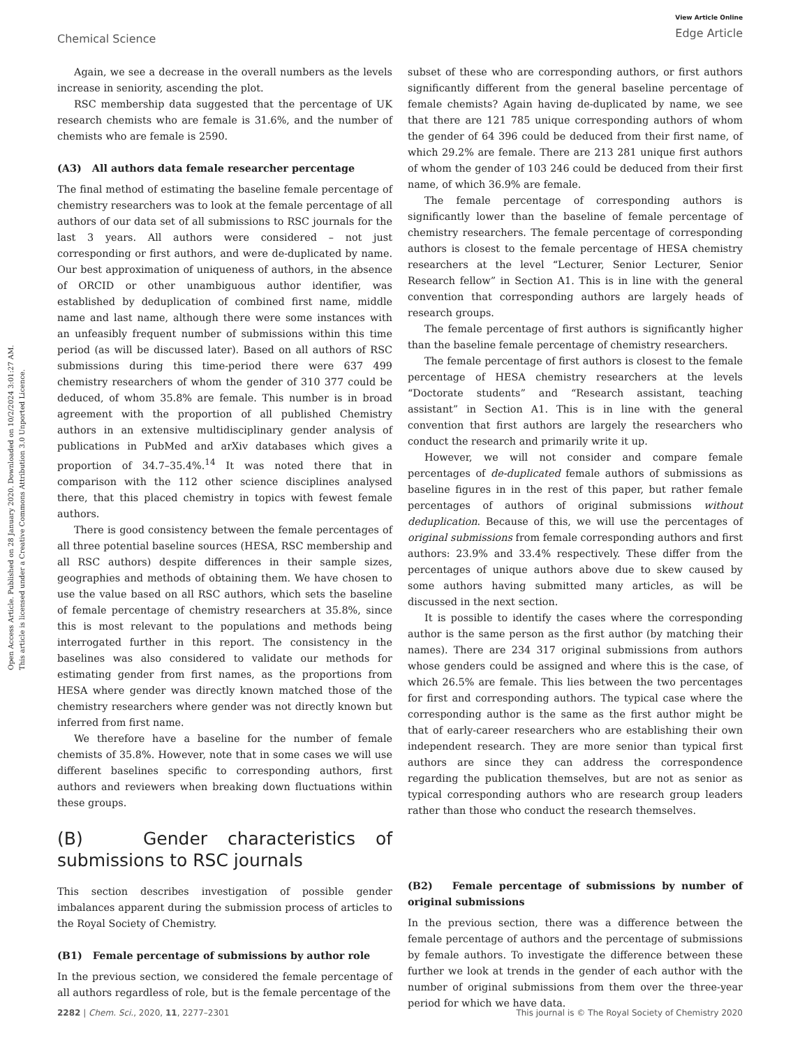Chemical Science View Article Online
Edge Article
Open Access Article. Published on 28 January 2020. Downloaded on 10/2/2024 3:01:27 AM.
This article is licensed under a Creative Commons Attribution 3.0 Unported Licence.
Again, we see a decrease in the overall numbers as the levels increase in seniority, ascending the plot.
RSC membership data suggested that the percentage of UK research chemists who are female is 31.6%, and the number of chemists who are female is 2590.
(A3) All authors data female researcher percentage
The final method of estimating the baseline female percentage of chemistry researchers was to look at the female percentage of all authors of our data set of all submissions to RSC journals for the last 3 years. All authors were considered – not just corresponding or first authors, and were de-duplicated by name. Our best approximation of uniqueness of authors, in the absence of ORCID or other unambiguous author identifier, was established by deduplication of combined first name, middle name and last name, although there were some instances with an unfeasibly frequent number of submissions within this time period (as will be discussed later). Based on all authors of RSC submissions during this time-period there were 637 499 chemistry researchers of whom the gender of 310 377 could be deduced, of whom 35.8% are female. This number is in broad agreement with the proportion of all published Chemistry authors in an extensive multidisciplinary gender analysis of publications in PubMed and arXiv databases which gives a proportion of 34.7–35.4%.<sup>14</sup> It was noted there that in comparison with the 112 other science disciplines analysed there, that this placed chemistry in topics with fewest female authors.
There is good consistency between the female percentages of all three potential baseline sources (HESA, RSC membership and all RSC authors) despite differences in their sample sizes, geographies and methods of obtaining them. We have chosen to use the value based on all RSC authors, which sets the baseline of female percentage of chemistry researchers at 35.8%, since this is most relevant to the populations and methods being interrogated further in this report. The consistency in the baselines was also considered to validate our methods for estimating gender from first names, as the proportions from HESA where gender was directly known matched those of the chemistry researchers where gender was not directly known but inferred from first name.
We therefore have a baseline for the number of female chemists of 35.8%. However, note that in some cases we will use different baselines specific to corresponding authors, first authors and reviewers when breaking down fluctuations within these groups.
(B) Gender characteristics of submissions to RSC journals
This section describes investigation of possible gender imbalances apparent during the submission process of articles to the Royal Society of Chemistry.
(B1) Female percentage of submissions by author role
In the previous section, we considered the female percentage of all authors regardless of role, but is the female percentage of the
subset of these who are corresponding authors, or first authors significantly different from the general baseline percentage of female chemists? Again having de-duplicated by name, we see that there are 121 785 unique corresponding authors of whom the gender of 64 396 could be deduced from their first name, of which 29.2% are female. There are 213 281 unique first authors of whom the gender of 103 246 could be deduced from their first name, of which 36.9% are female.
The female percentage of corresponding authors is significantly lower than the baseline of female percentage of chemistry researchers. The female percentage of corresponding authors is closest to the female percentage of HESA chemistry researchers at the level “Lecturer, Senior Lecturer, Senior Research fellow” in Section A1. This is in line with the general convention that corresponding authors are largely heads of research groups.
The female percentage of first authors is significantly higher than the baseline female percentage of chemistry researchers.
The female percentage of first authors is closest to the female percentage of HESA chemistry researchers at the levels “Doctorate students” and “Research assistant, teaching assistant” in Section A1. This is in line with the general convention that first authors are largely the researchers who conduct the research and primarily write it up.
However, we will not consider and compare female percentages of de-duplicated female authors of submissions as baseline figures in in the rest of this paper, but rather female percentages of authors of original submissions without deduplication. Because of this, we will use the percentages of original submissions from female corresponding authors and first authors: 23.9% and 33.4% respectively. These differ from the percentages of unique authors above due to skew caused by some authors having submitted many articles, as will be discussed in the next section.
It is possible to identify the cases where the corresponding author is the same person as the first author (by matching their names). There are 234 317 original submissions from authors whose genders could be assigned and where this is the case, of which 26.5% are female. This lies between the two percentages for first and corresponding authors. The typical case where the corresponding author is the same as the first author might be that of early-career researchers who are establishing their own independent research. They are more senior than typical first authors are since they can address the correspondence regarding the publication themselves, but are not as senior as typical corresponding authors who are research group leaders rather than those who conduct the research themselves.
(B2) Female percentage of submissions by number of original submissions
In the previous section, there was a difference between the female percentage of authors and the percentage of submissions by female authors. To investigate the difference between these further we look at trends in the gender of each author with the number of original submissions from them over the three-year period for which we have data.
2282 | Chem. Sci., 2020, 11, 2277–2301 This journal is © The Royal Society of Chemistry 2020